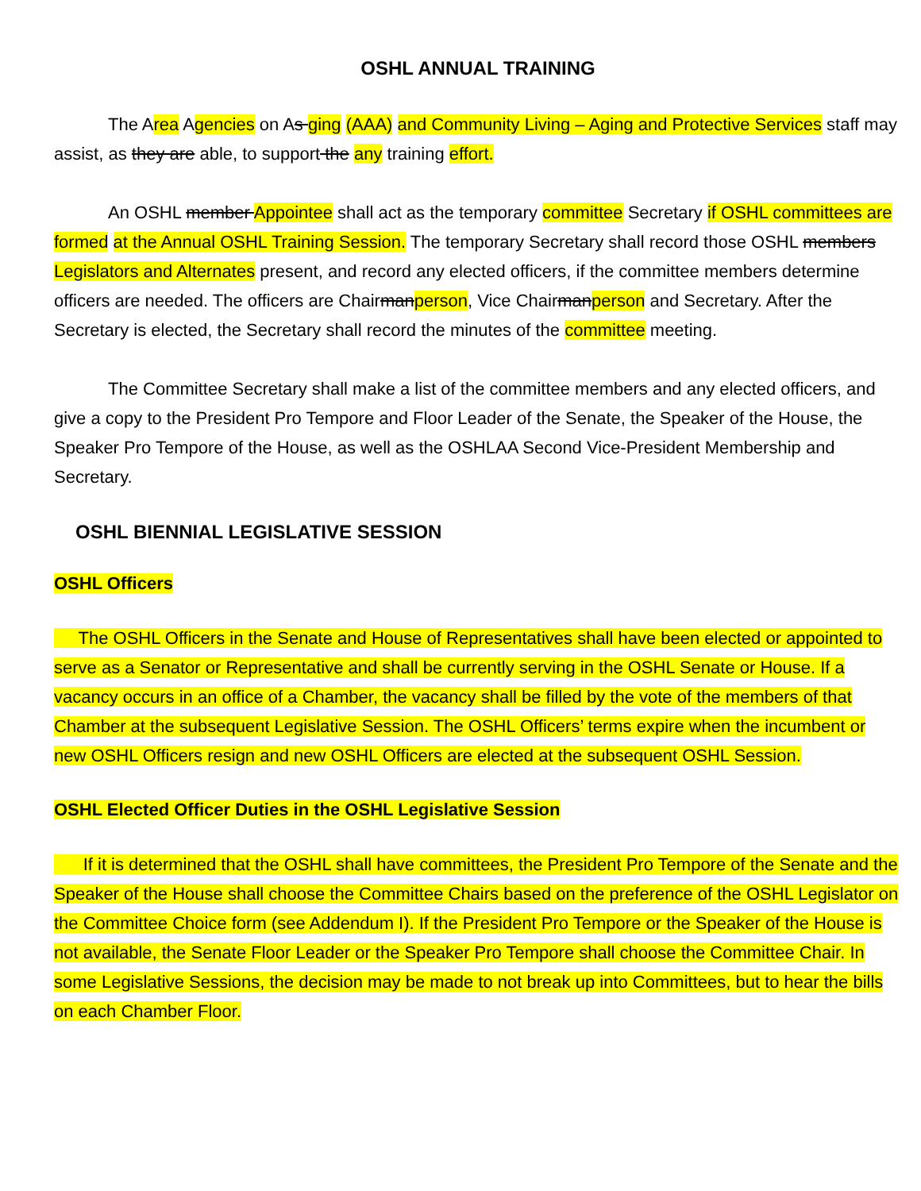OSHL ANNUAL TRAINING
The Area Agencies on As ging (AAA) and Community Living – Aging and Protective Services staff may assist, as they are able, to support the any training effort.
An OSHL member Appointee shall act as the temporary committee Secretary if OSHL committees are formed at the Annual OSHL Training Session. The temporary Secretary shall record those OSHL members Legislators and Alternates present, and record any elected officers, if the committee members determine officers are needed. The officers are Chairmanperson, Vice Chairmanperson and Secretary. After the Secretary is elected, the Secretary shall record the minutes of the committee meeting.
The Committee Secretary shall make a list of the committee members and any elected officers, and give a copy to the President Pro Tempore and Floor Leader of the Senate, the Speaker of the House, the Speaker Pro Tempore of the House, as well as the OSHLAA Second Vice-President Membership and Secretary.
OSHL BIENNIAL LEGISLATIVE SESSION
OSHL Officers
The OSHL Officers in the Senate and House of Representatives shall have been elected or appointed to serve as a Senator or Representative and shall be currently serving in the OSHL Senate or House. If a vacancy occurs in an office of a Chamber, the vacancy shall be filled by the vote of the members of that Chamber at the subsequent Legislative Session. The OSHL Officers’ terms expire when the incumbent or new OSHL Officers resign and new OSHL Officers are elected at the subsequent OSHL Session.
OSHL Elected Officer Duties in the OSHL Legislative Session
If it is determined that the OSHL shall have committees, the President Pro Tempore of the Senate and the Speaker of the House shall choose the Committee Chairs based on the preference of the OSHL Legislator on the Committee Choice form (see Addendum I). If the President Pro Tempore or the Speaker of the House is not available, the Senate Floor Leader or the Speaker Pro Tempore shall choose the Committee Chair. In some Legislative Sessions, the decision may be made to not break up into Committees, but to hear the bills on each Chamber Floor.